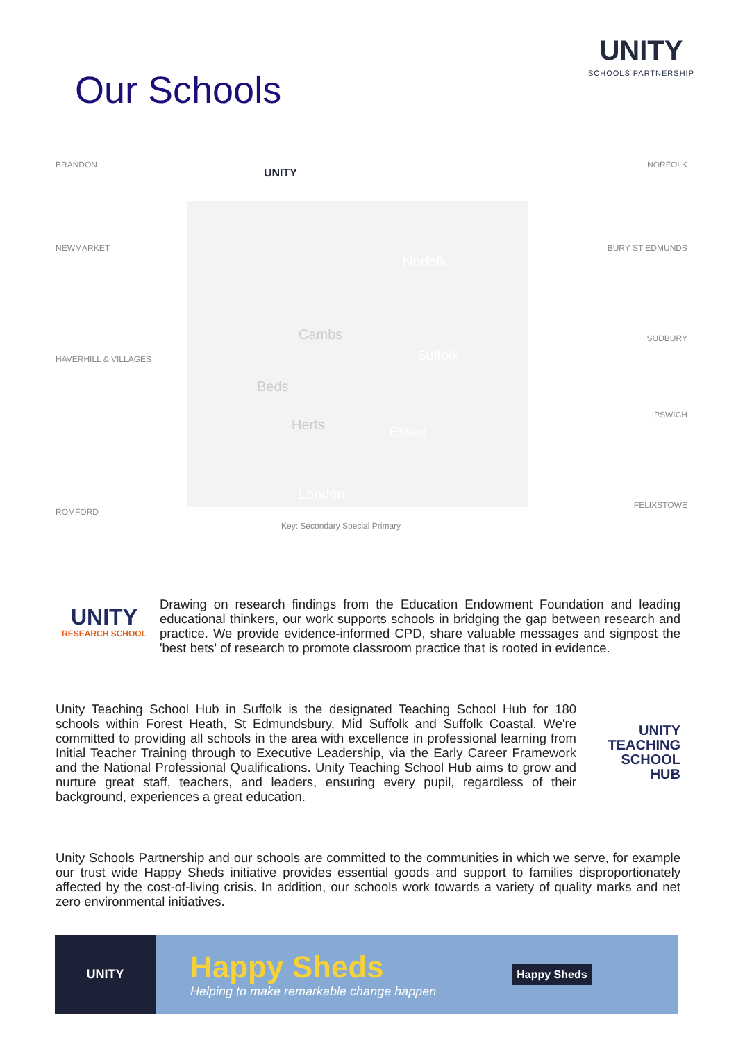UNITY
SCHOOLS PARTNERSHIP
Our Schools
BRANDON
NEWMARKET
HAVERHILL & VILLAGES
ROMFORD
NORFOLK
BURY ST EDMUNDS
SUDBURY
IPSWICH
FELIXSTOWE
UNITY
Norfolk
Cambs
Suffolk
Beds
Herts Essex
London
Key: Secondary Special Primary
UNITY
RESEARCH SCHOOL
Drawing on research findings from the Education Endowment Foundation and leading educational thinkers, our work supports schools in bridging the gap between research and practice. We provide evidence-informed CPD, share valuable messages and signpost the 'best bets' of research to promote classroom practice that is rooted in evidence.
Unity Teaching School Hub in Suffolk is the designated Teaching School Hub for 180 schools within Forest Heath, St Edmundsbury, Mid Suffolk and Suffolk Coastal. We're committed to providing all schools in the area with excellence in professional learning from Initial Teacher Training through to Executive Leadership, via the Early Career Framework and the National Professional Qualifications. Unity Teaching School Hub aims to grow and nurture great staff, teachers, and leaders, ensuring every pupil, regardless of their background, experiences a great education.
UNITY
TEACHING
SCHOOL
HUB
Unity Schools Partnership and our schools are committed to the communities in which we serve, for example our trust wide Happy Sheds initiative provides essential goods and support to families disproportionately affected by the cost-of-living crisis. In addition, our schools work towards a variety of quality marks and net zero environmental initiatives.
UNITY
Happy Sheds
Helping to make remarkable change happen
Happy Sheds